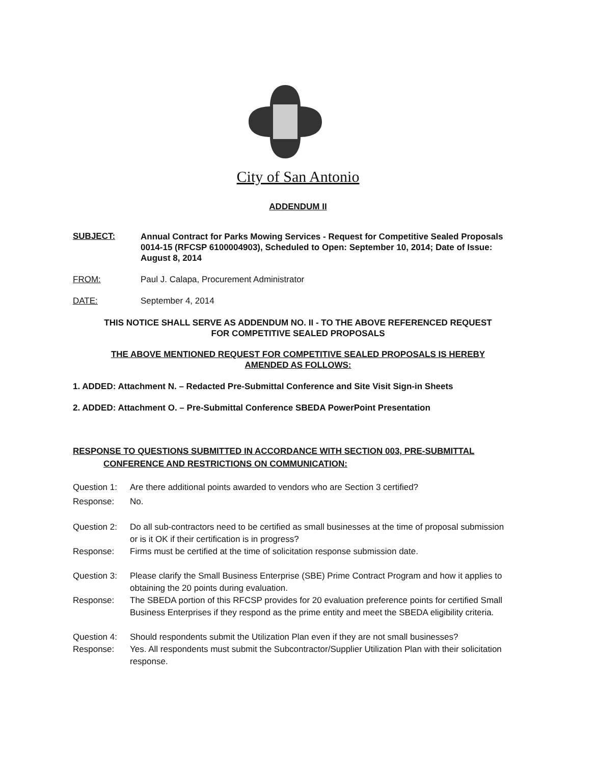City of San Antonio
ADDENDUM II
SUBJECT:
Annual Contract for Parks Mowing Services - Request for Competitive Sealed Proposals 0014-15 (RFCSP 6100004903), Scheduled to Open: September 10, 2014; Date of Issue: August 8, 2014
FROM: Paul J. Calapa, Procurement Administrator
DATE: September 4, 2014
THIS NOTICE SHALL SERVE AS ADDENDUM NO. II - TO THE ABOVE REFERENCED REQUEST
FOR COMPETITIVE SEALED PROPOSALS
THE ABOVE MENTIONED REQUEST FOR COMPETITIVE SEALED PROPOSALS IS HEREBY
AMENDED AS FOLLOWS:
1. ADDED: Attachment N. – Redacted Pre-Submittal Conference and Site Visit Sign-in Sheets
2. ADDED: Attachment O. – Pre-Submittal Conference SBEDA PowerPoint Presentation
RESPONSE TO QUESTIONS SUBMITTED IN ACCORDANCE WITH SECTION 003, PRE-SUBMITTAL
CONFERENCE AND RESTRICTIONS ON COMMUNICATION:
Question 1:
Are there additional points awarded to vendors who are Section 3 certified?
Response: No.
Question 2:
Do all sub-contractors need to be certified as small businesses at the time of proposal submission or is it OK if their certification is in progress?
Response: Firms must be certified at the time of solicitation response submission date.
Question 3:
Please clarify the Small Business Enterprise (SBE) Prime Contract Program and how it applies to obtaining the 20 points during evaluation.
Response: The SBEDA portion of this RFCSP provides for 20 evaluation preference points for certified Small Business Enterprises if they respond as the prime entity and meet the SBEDA eligibility criteria.
Question 4:
Should respondents submit the Utilization Plan even if they are not small businesses?
Response: Yes. All respondents must submit the Subcontractor/Supplier Utilization Plan with their solicitation response.